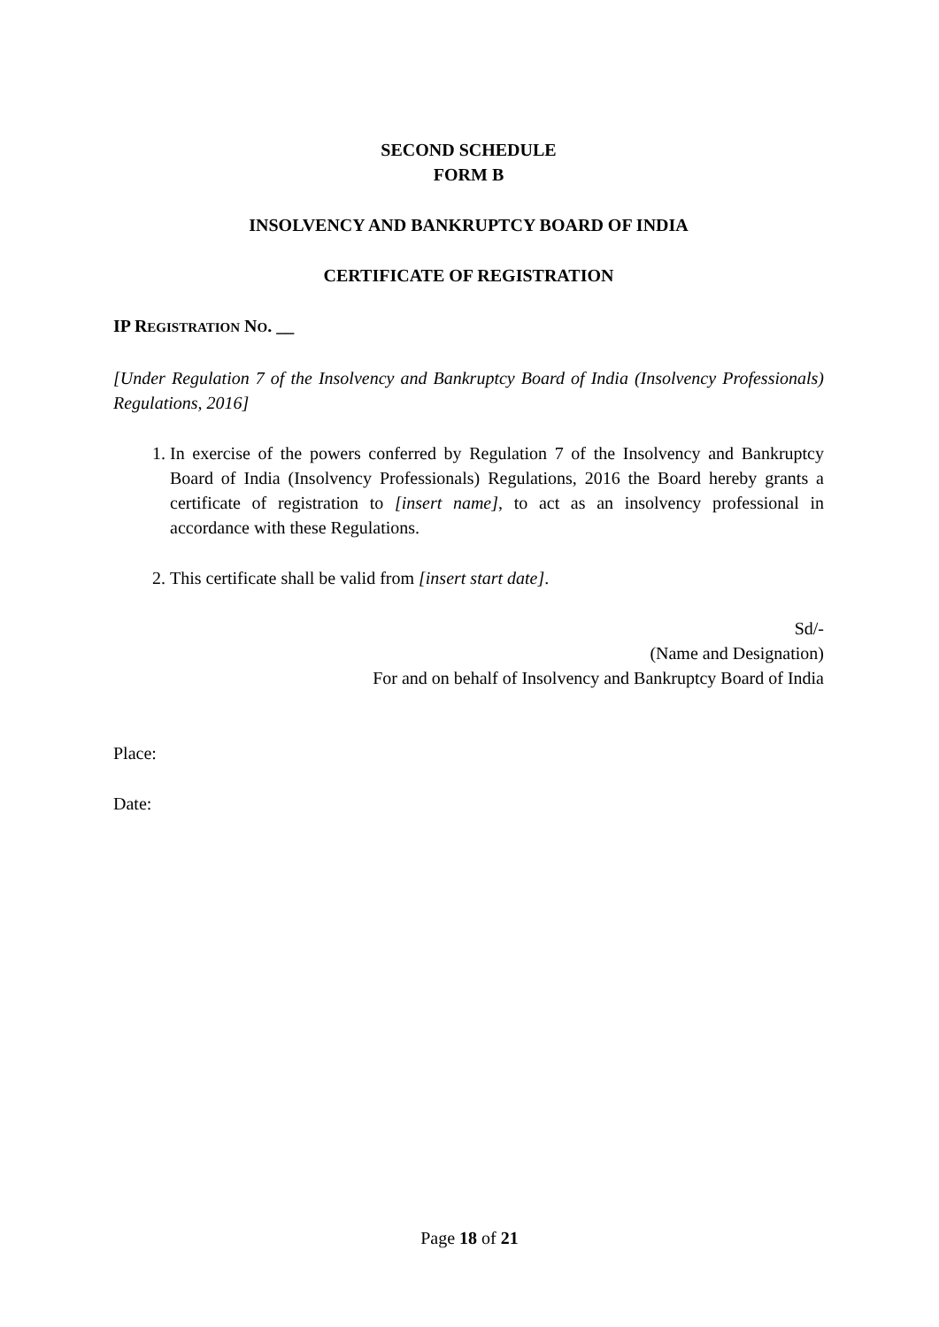SECOND SCHEDULE
FORM B
INSOLVENCY AND BANKRUPTCY BOARD OF INDIA
CERTIFICATE OF REGISTRATION
IP REGISTRATION NO. __
[Under Regulation 7 of the Insolvency and Bankruptcy Board of India (Insolvency Professionals) Regulations, 2016]
1. In exercise of the powers conferred by Regulation 7 of the Insolvency and Bankruptcy Board of India (Insolvency Professionals) Regulations, 2016 the Board hereby grants a certificate of registration to [insert name], to act as an insolvency professional in accordance with these Regulations.
2. This certificate shall be valid from [insert start date].
Sd/-
(Name and Designation)
For and on behalf of Insolvency and Bankruptcy Board of India
Place:
Date:
Page 18 of 21